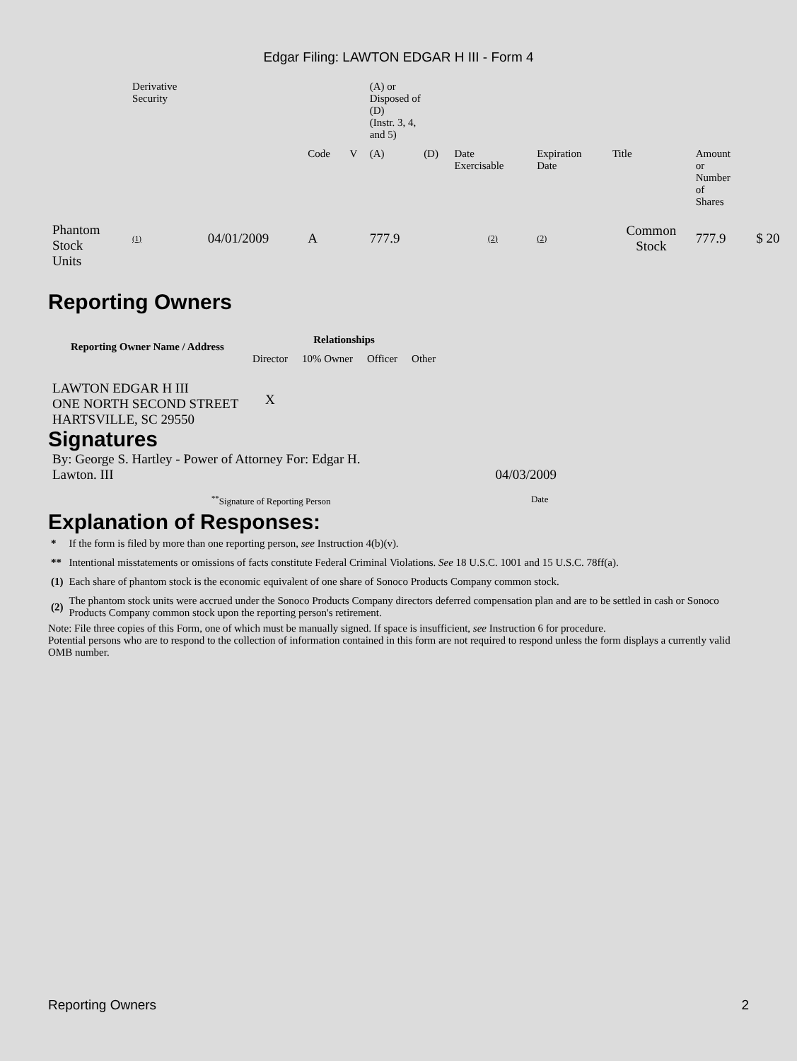Edgar Filing: LAWTON EDGAR H III - Form 4
| | Derivative Security | | | | (A) or Disposed of (D) (Instr. 3, 4, and 5) | | | | | | |
| | | | Code | V | (A) | (D) | Date Exercisable | Expiration Date | Title | Amount or Number of Shares | |
| Phantom Stock Units | (1) | 04/01/2009 | A | | 777.9 | | (2) | (2) | Common Stock | 777.9 | $ 20 |
Reporting Owners
| Reporting Owner Name / Address | Relationships | | | |
| --- | --- | --- | --- | --- |
| | Director | 10% Owner | Officer | Other |
| LAWTON EDGAR H III ONE NORTH SECOND STREET HARTSVILLE, SC 29550 | X | | | |
Signatures
| By: George S. Hartley - Power of Attorney For: Edgar H. Lawton. III | 04/03/2009 |
| <sup>**</sup> Signature of Reporting Person | Date |
Explanation of Responses:
| * | If the form is filed by more than one reporting person, see Instruction 4(b)(v). |
| ** | Intentional misstatements or omissions of facts constitute Federal Criminal Violations. See 18 U.S.C. 1001 and 15 U.S.C. 78ff(a). |
| (1) | Each share of phantom stock is the economic equivalent of one share of Sonoco Products Company common stock. |
| (2) | The phantom stock units were accrued under the Sonoco Products Company directors deferred compensation plan and are to be settled in cash or Sonoco Products Company common stock upon the reporting person's retirement. |
Note: File three copies of this Form, one of which must be manually signed. If space is insufficient, see Instruction 6 for procedure.
Potential persons who are to respond to the collection of information contained in this form are not required to respond unless the form displays a currently valid OMB number.
Reporting Owners 2